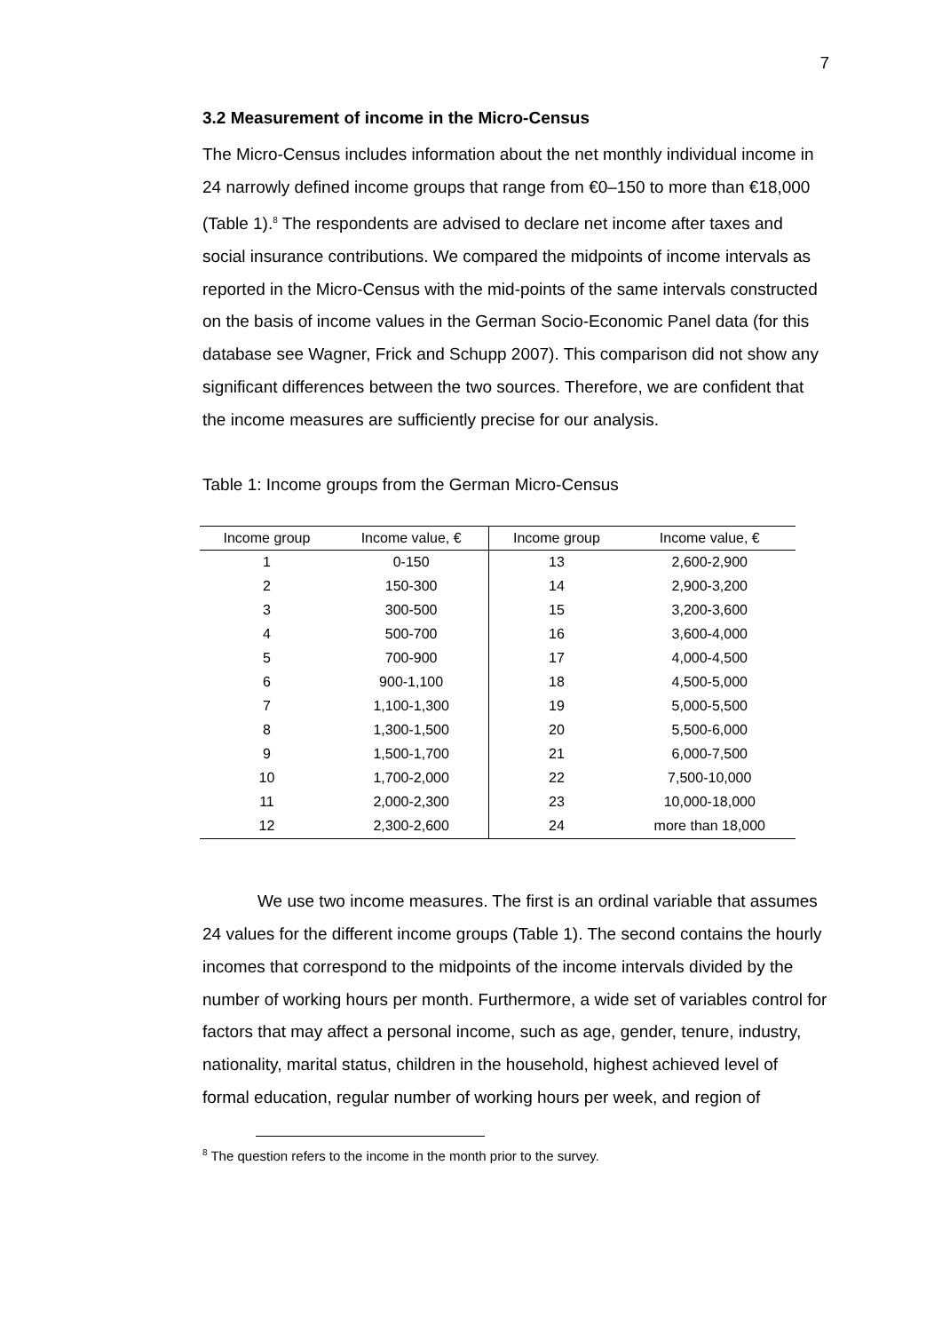7
3.2 Measurement of income in the Micro-Census
The Micro-Census includes information about the net monthly individual income in 24 narrowly defined income groups that range from €0–150 to more than €18,000 (Table 1).<sup>8</sup> The respondents are advised to declare net income after taxes and social insurance contributions. We compared the midpoints of income intervals as reported in the Micro-Census with the mid-points of the same intervals constructed on the basis of income values in the German Socio-Economic Panel data (for this database see Wagner, Frick and Schupp 2007). This comparison did not show any significant differences between the two sources. Therefore, we are confident that the income measures are sufficiently precise for our analysis.
Table 1: Income groups from the German Micro-Census
| Income group | Income value, € | Income group | Income value, € |
| --- | --- | --- | --- |
| 1 | 0-150 | 13 | 2,600-2,900 |
| 2 | 150-300 | 14 | 2,900-3,200 |
| 3 | 300-500 | 15 | 3,200-3,600 |
| 4 | 500-700 | 16 | 3,600-4,000 |
| 5 | 700-900 | 17 | 4,000-4,500 |
| 6 | 900-1,100 | 18 | 4,500-5,000 |
| 7 | 1,100-1,300 | 19 | 5,000-5,500 |
| 8 | 1,300-1,500 | 20 | 5,500-6,000 |
| 9 | 1,500-1,700 | 21 | 6,000-7,500 |
| 10 | 1,700-2,000 | 22 | 7,500-10,000 |
| 11 | 2,000-2,300 | 23 | 10,000-18,000 |
| 12 | 2,300-2,600 | 24 | more than 18,000 |
We use two income measures. The first is an ordinal variable that assumes 24 values for the different income groups (Table 1). The second contains the hourly incomes that correspond to the midpoints of the income intervals divided by the number of working hours per month. Furthermore, a wide set of variables control for factors that may affect a personal income, such as age, gender, tenure, industry, nationality, marital status, children in the household, highest achieved level of formal education, regular number of working hours per week, and region of
<sup>8</sup> The question refers to the income in the month prior to the survey.